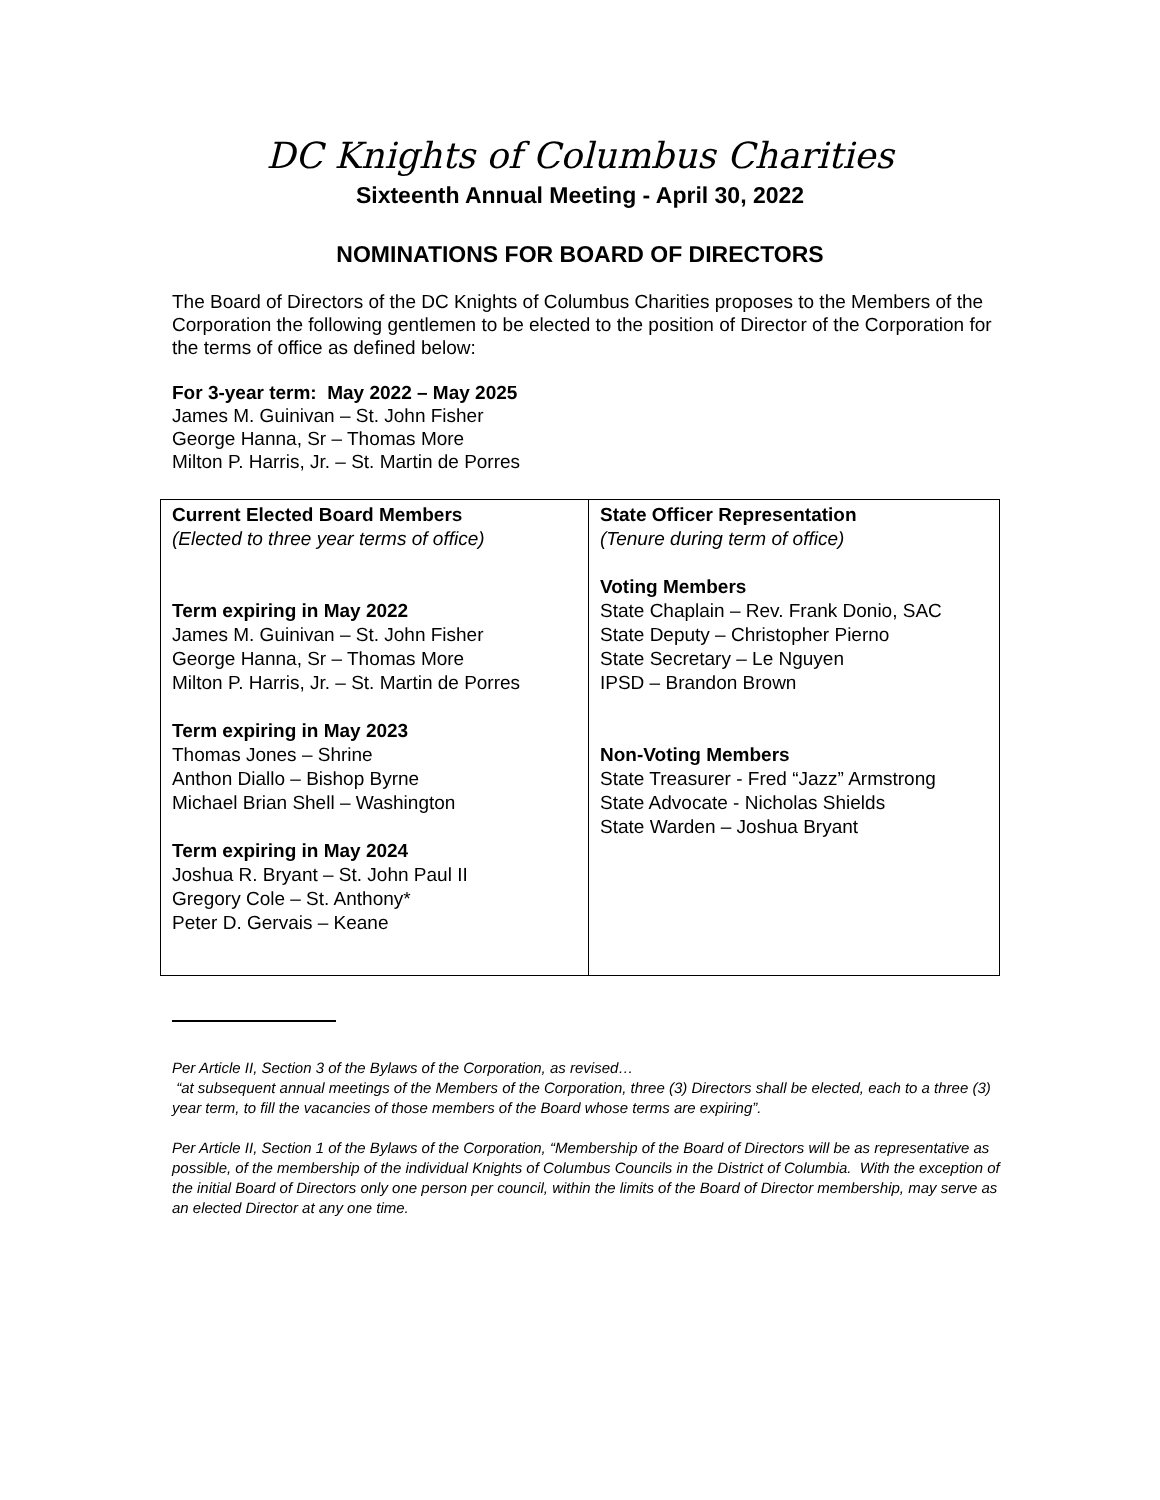DC Knights of Columbus Charities
Sixteenth Annual Meeting - April 30, 2022
NOMINATIONS FOR BOARD OF DIRECTORS
The Board of Directors of the DC Knights of Columbus Charities proposes to the Members of the Corporation the following gentlemen to be elected to the position of Director of the Corporation for the terms of office as defined below:
For 3-year term: May 2022 – May 2025
James M. Guinivan – St. John Fisher
George Hanna, Sr – Thomas More
Milton P. Harris, Jr. – St. Martin de Porres
| Current Elected Board Members (Elected to three year terms of office) Term expiring in May 2022 James M. Guinivan – St. John Fisher George Hanna, Sr – Thomas More Milton P. Harris, Jr. – St. Martin de Porres Term expiring in May 2023 Thomas Jones – Shrine Anthon Diallo – Bishop Byrne Michael Brian Shell – Washington Term expiring in May 2024 Joshua R. Bryant – St. John Paul II Gregory Cole – St. Anthony* Peter D. Gervais – Keane | State Officer Representation (Tenure during term of office) Voting Members State Chaplain – Rev. Frank Donio, SAC State Deputy – Christopher Pierno State Secretary – Le Nguyen IPSD – Brandon Brown Non-Voting Members State Treasurer - Fred “Jazz” Armstrong State Advocate - Nicholas Shields State Warden – Joshua Bryant |
Per Article II, Section 3 of the Bylaws of the Corporation, as revised…
“at subsequent annual meetings of the Members of the Corporation, three (3) Directors shall be elected, each to a three (3) year term, to fill the vacancies of those members of the Board whose terms are expiring”.
Per Article II, Section 1 of the Bylaws of the Corporation, “Membership of the Board of Directors will be as representative as possible, of the membership of the individual Knights of Columbus Councils in the District of Columbia. With the exception of the initial Board of Directors only one person per council, within the limits of the Board of Director membership, may serve as an elected Director at any one time.